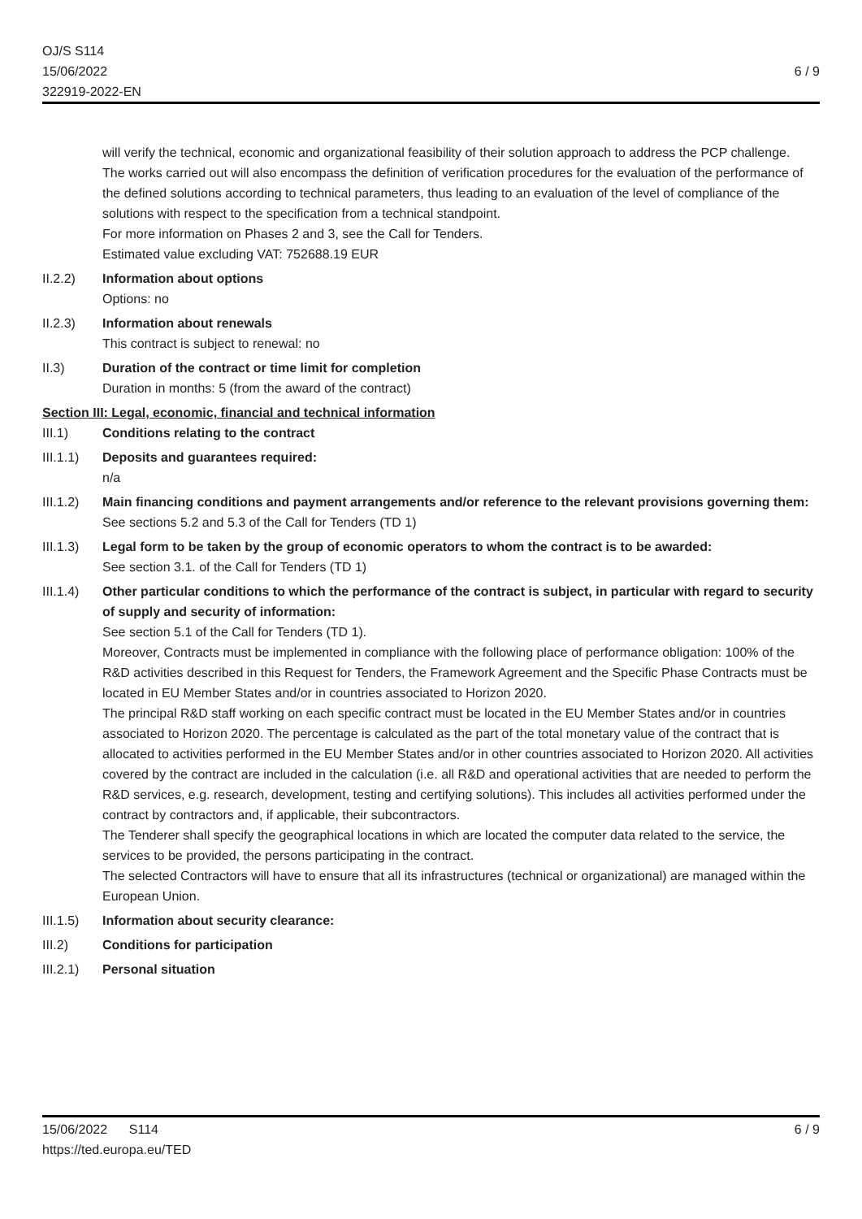OJ/S S114
15/06/2022
322919-2022-EN
6 / 9
will verify the technical, economic and organizational feasibility of their solution approach to address the PCP challenge.
The works carried out will also encompass the definition of verification procedures for the evaluation of the performance of the defined solutions according to technical parameters, thus leading to an evaluation of the level of compliance of the solutions with respect to the specification from a technical standpoint.
For more information on Phases 2 and 3, see the Call for Tenders.
Estimated value excluding VAT: 752688.19 EUR
II.2.2) Information about options
Options: no
II.2.3) Information about renewals
This contract is subject to renewal: no
II.3) Duration of the contract or time limit for completion
Duration in months: 5 (from the award of the contract)
Section III: Legal, economic, financial and technical information
III.1) Conditions relating to the contract
III.1.1)
Deposits and guarantees required:
n/a
III.1.2)
Main financing conditions and payment arrangements and/or reference to the relevant provisions governing them:
See sections 5.2 and 5.3 of the Call for Tenders (TD 1)
III.1.3)
Legal form to be taken by the group of economic operators to whom the contract is to be awarded:
See section 3.1. of the Call for Tenders (TD 1)
III.1.4)
Other particular conditions to which the performance of the contract is subject, in particular with regard to security of supply and security of information:
See section 5.1 of the Call for Tenders (TD 1).
Moreover, Contracts must be implemented in compliance with the following place of performance obligation: 100% of the R&D activities described in this Request for Tenders, the Framework Agreement and the Specific Phase Contracts must be located in EU Member States and/or in countries associated to Horizon 2020.
The principal R&D staff working on each specific contract must be located in the EU Member States and/or in countries associated to Horizon 2020. The percentage is calculated as the part of the total monetary value of the contract that is allocated to activities performed in the EU Member States and/or in other countries associated to Horizon 2020. All activities covered by the contract are included in the calculation (i.e. all R&D and operational activities that are needed to perform the R&D services, e.g. research, development, testing and certifying solutions). This includes all activities performed under the contract by contractors and, if applicable, their subcontractors.
The Tenderer shall specify the geographical locations in which are located the computer data related to the service, the services to be provided, the persons participating in the contract.
The selected Contractors will have to ensure that all its infrastructures (technical or organizational) are managed within the European Union.
III.1.5)
Information about security clearance:
III.2) Conditions for participation
III.2.1)
Personal situation
15/06/2022 S114
https://ted.europa.eu/TED
6 / 9